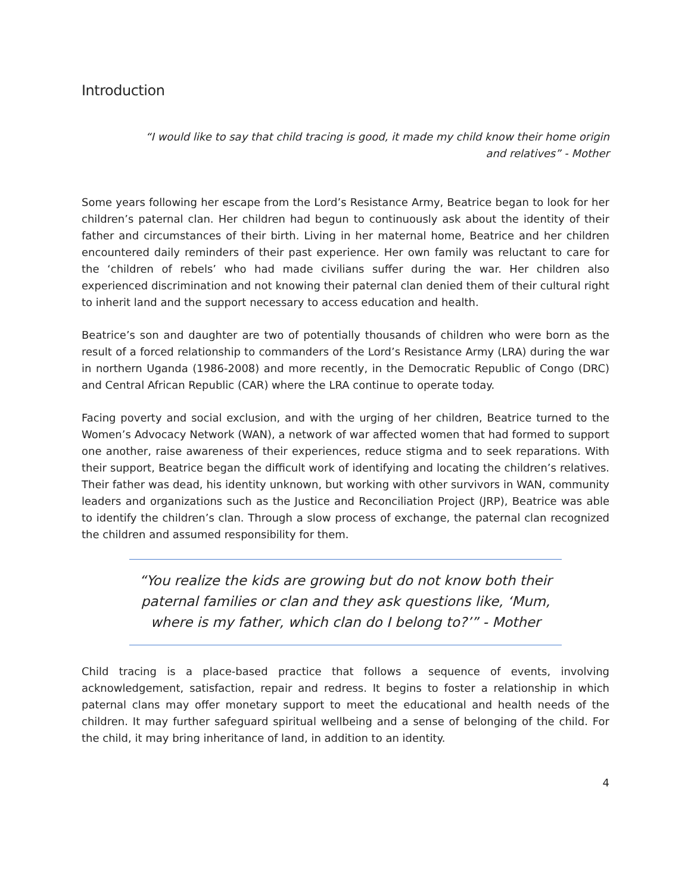Introduction
“I would like to say that child tracing is good, it made my child know their home origin and relatives” - Mother
Some years following her escape from the Lord’s Resistance Army, Beatrice began to look for her children’s paternal clan. Her children had begun to continuously ask about the identity of their father and circumstances of their birth. Living in her maternal home, Beatrice and her children encountered daily reminders of their past experience. Her own family was reluctant to care for the ‘children of rebels’ who had made civilians suffer during the war. Her children also experienced discrimination and not knowing their paternal clan denied them of their cultural right to inherit land and the support necessary to access education and health.
Beatrice’s son and daughter are two of potentially thousands of children who were born as the result of a forced relationship to commanders of the Lord’s Resistance Army (LRA) during the war in northern Uganda (1986-2008) and more recently, in the Democratic Republic of Congo (DRC) and Central African Republic (CAR) where the LRA continue to operate today.
Facing poverty and social exclusion, and with the urging of her children, Beatrice turned to the Women’s Advocacy Network (WAN), a network of war affected women that had formed to support one another, raise awareness of their experiences, reduce stigma and to seek reparations. With their support, Beatrice began the difficult work of identifying and locating the children’s relatives. Their father was dead, his identity unknown, but working with other survivors in WAN, community leaders and organizations such as the Justice and Reconciliation Project (JRP), Beatrice was able to identify the children’s clan. Through a slow process of exchange, the paternal clan recognized the children and assumed responsibility for them.
“You realize the kids are growing but do not know both their paternal families or clan and they ask questions like, ‘Mum, where is my father, which clan do I belong to?’” - Mother
Child tracing is a place-based practice that follows a sequence of events, involving acknowledgement, satisfaction, repair and redress. It begins to foster a relationship in which paternal clans may offer monetary support to meet the educational and health needs of the children. It may further safeguard spiritual wellbeing and a sense of belonging of the child. For the child, it may bring inheritance of land, in addition to an identity.
4